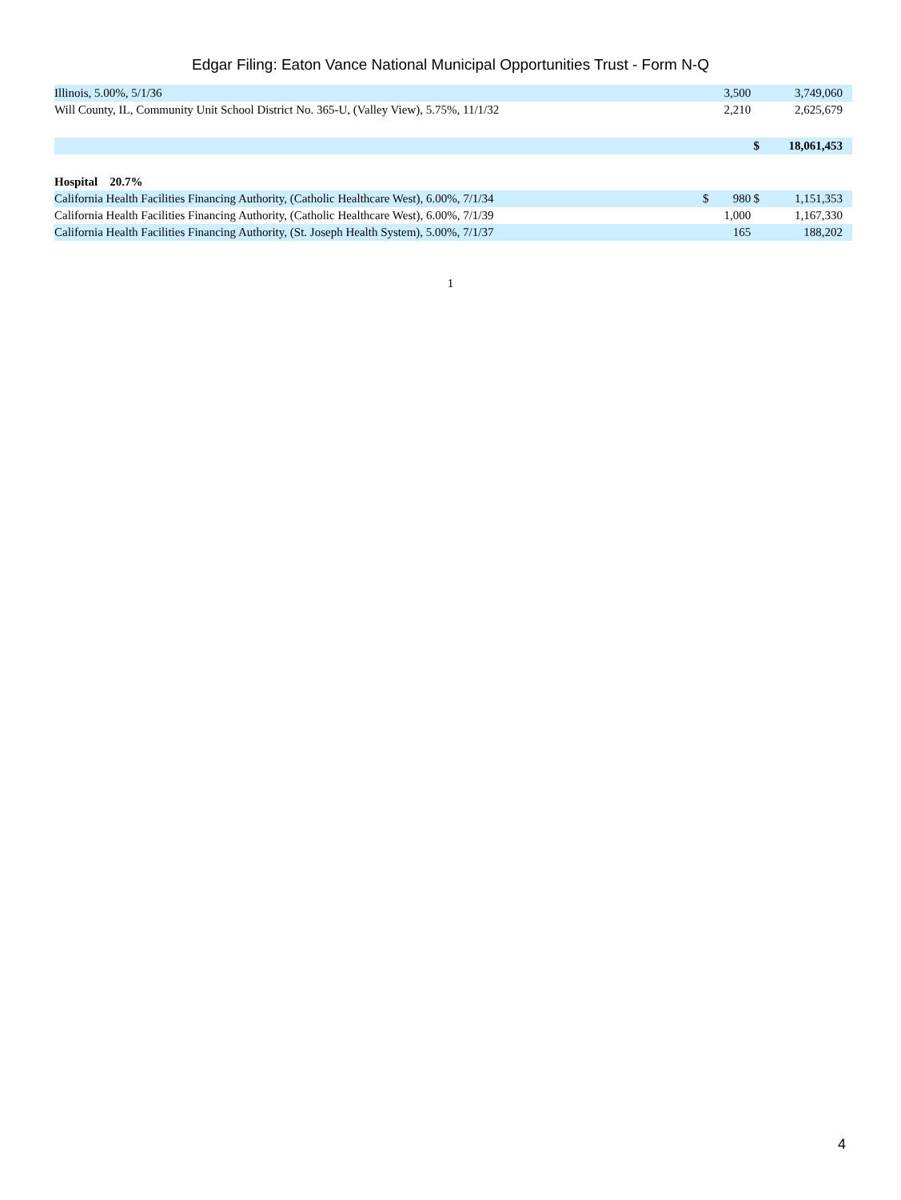Edgar Filing: Eaton Vance National Municipal Opportunities Trust - Form N-Q
| Illinois, 5.00%, 5/1/36 | | 3,500 | | 3,749,060 |
| Will County, IL, Community Unit School District No. 365-U, (Valley View), 5.75%, 11/1/32 | | 2,210 | | 2,625,679 |
| | | | $ | 18,061,453 |
| Hospital 20.7% | | | | |
| California Health Facilities Financing Authority, (Catholic Healthcare West), 6.00%, 7/1/34 | $ | 980 | $ | 1,151,353 |
| California Health Facilities Financing Authority, (Catholic Healthcare West), 6.00%, 7/1/39 | | 1,000 | | 1,167,330 |
| California Health Facilities Financing Authority, (St. Joseph Health System), 5.00%, 7/1/37 | | 165 | | 188,202 |
1
4